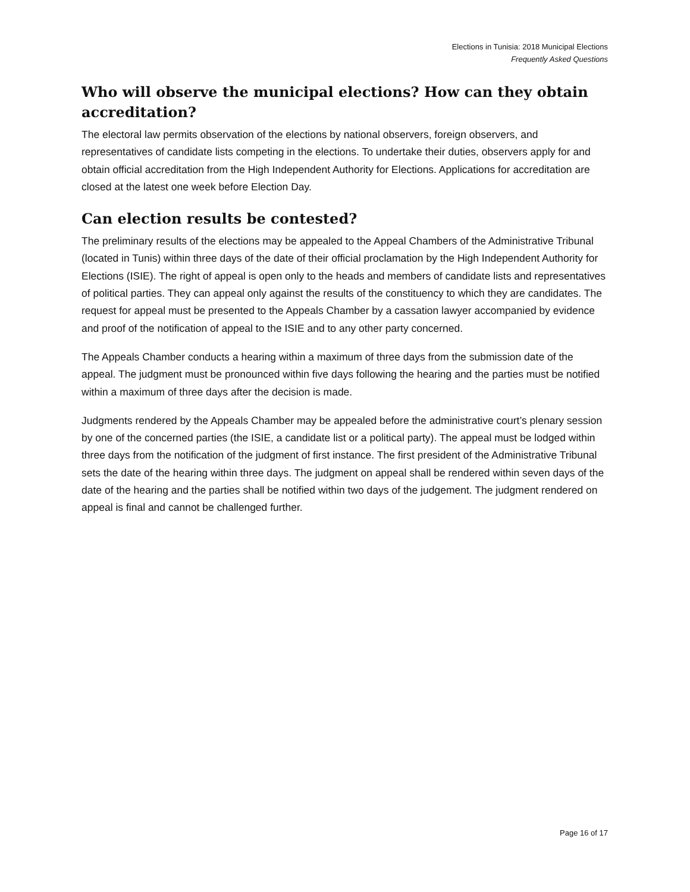Elections in Tunisia: 2018 Municipal Elections
Frequently Asked Questions
Who will observe the municipal elections? How can they obtain accreditation?
The electoral law permits observation of the elections by national observers, foreign observers, and representatives of candidate lists competing in the elections. To undertake their duties, observers apply for and obtain official accreditation from the High Independent Authority for Elections. Applications for accreditation are closed at the latest one week before Election Day.
Can election results be contested?
The preliminary results of the elections may be appealed to the Appeal Chambers of the Administrative Tribunal (located in Tunis) within three days of the date of their official proclamation by the High Independent Authority for Elections (ISIE). The right of appeal is open only to the heads and members of candidate lists and representatives of political parties. They can appeal only against the results of the constituency to which they are candidates. The request for appeal must be presented to the Appeals Chamber by a cassation lawyer accompanied by evidence and proof of the notification of appeal to the ISIE and to any other party concerned.
The Appeals Chamber conducts a hearing within a maximum of three days from the submission date of the appeal. The judgment must be pronounced within five days following the hearing and the parties must be notified within a maximum of three days after the decision is made.
Judgments rendered by the Appeals Chamber may be appealed before the administrative court’s plenary session by one of the concerned parties (the ISIE, a candidate list or a political party). The appeal must be lodged within three days from the notification of the judgment of first instance. The first president of the Administrative Tribunal sets the date of the hearing within three days. The judgment on appeal shall be rendered within seven days of the date of the hearing and the parties shall be notified within two days of the judgement. The judgment rendered on appeal is final and cannot be challenged further.
Page 16 of 17